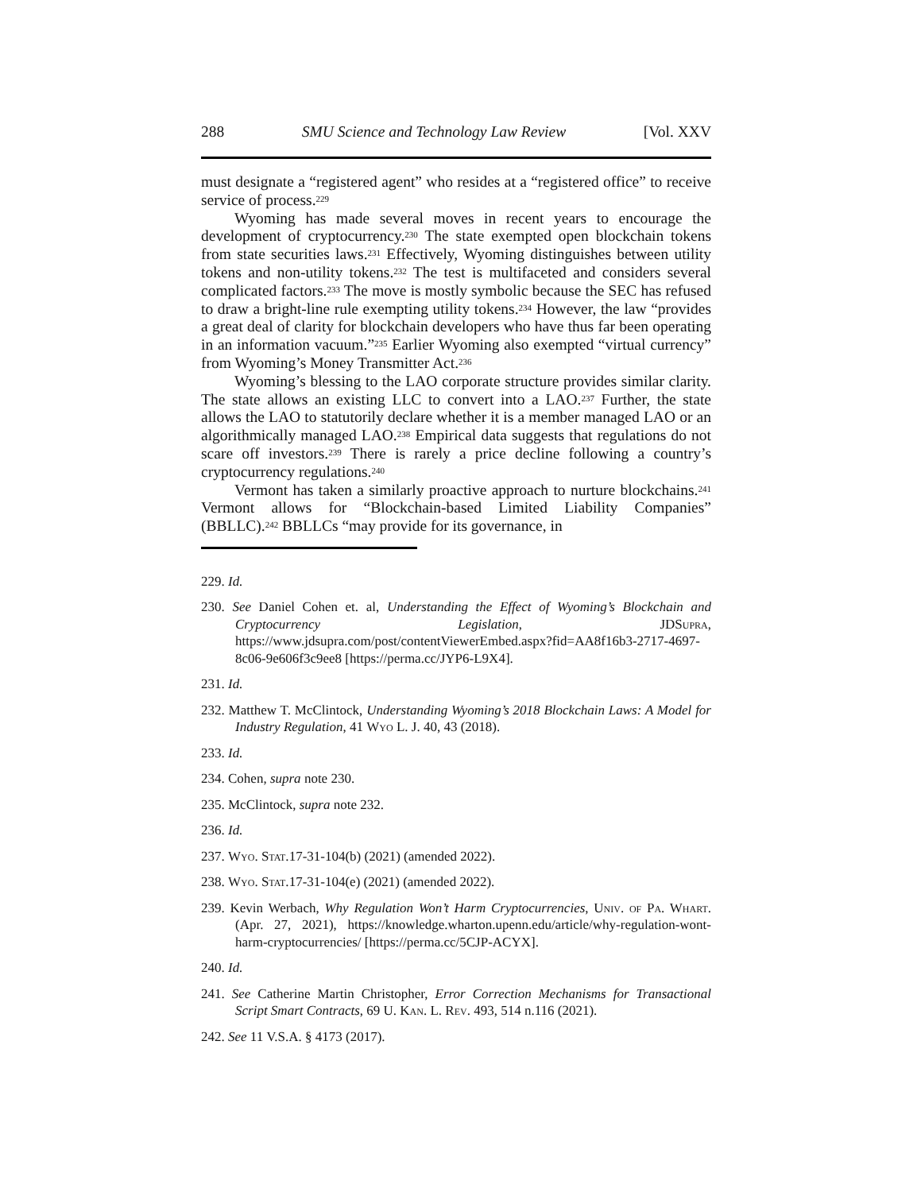288 SMU Science and Technology Law Review [Vol. XXV
must designate a “registered agent” who resides at a “registered office” to receive service of process.<sup>229</sup>
Wyoming has made several moves in recent years to encourage the development of cryptocurrency.<sup>230</sup> The state exempted open blockchain tokens from state securities laws.<sup>231</sup> Effectively, Wyoming distinguishes between utility tokens and non-utility tokens.<sup>232</sup> The test is multifaceted and considers several complicated factors.<sup>233</sup> The move is mostly symbolic because the SEC has refused to draw a bright-line rule exempting utility tokens.<sup>234</sup> However, the law “provides a great deal of clarity for blockchain developers who have thus far been operating in an information vacuum.”<sup>235</sup> Earlier Wyoming also exempted “virtual currency” from Wyoming’s Money Transmitter Act.<sup>236</sup>
Wyoming’s blessing to the LAO corporate structure provides similar clarity. The state allows an existing LLC to convert into a LAO.<sup>237</sup> Further, the state allows the LAO to statutorily declare whether it is a member managed LAO or an algorithmically managed LAO.<sup>238</sup> Empirical data suggests that regulations do not scare off investors.<sup>239</sup> There is rarely a price decline following a country’s cryptocurrency regulations.<sup>240</sup>
Vermont has taken a similarly proactive approach to nurture blockchains.<sup>241</sup> Vermont allows for “Blockchain-based Limited Liability Companies” (BBLLC).<sup>242</sup> BBLLCs “may provide for its governance, in
229. Id.
230. See Daniel Cohen et. al, Understanding the Effect of Wyoming’s Blockchain and Cryptocurrency Legislation, JDSupra, https://www.jdsupra.com/post/contentViewerEmbed.aspx?fid=AA8f16b3-2717-4697-8c06-9e606f3c9ee8 [https://perma.cc/JYP6-L9X4].
231. Id.
232. Matthew T. McClintock, Understanding Wyoming’s 2018 Blockchain Laws: A Model for Industry Regulation, 41 Wyo L. J. 40, 43 (2018).
233. Id.
234. Cohen, supra note 230.
235. McClintock, supra note 232.
236. Id.
237. Wyo. Stat. 17-31-104(b) (2021) (amended 2022).
238. Wyo. Stat. 17-31-104(e) (2021) (amended 2022).
239. Kevin Werbach, Why Regulation Won’t Harm Cryptocurrencies, Univ. of Pa. Whart. (Apr. 27, 2021), https://knowledge.wharton.upenn.edu/article/why-regulation-wont-harm-cryptocurrencies/ [https://perma.cc/5CJP-ACYX].
240. Id.
241. See Catherine Martin Christopher, Error Correction Mechanisms for Transactional Script Smart Contracts, 69 U. Kan. L. Rev. 493, 514 n.116 (2021).
242. See 11 V.S.A. § 4173 (2017).